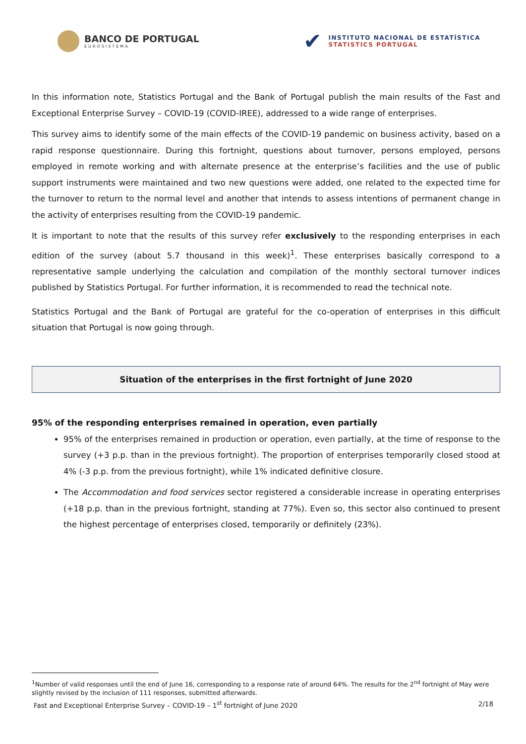BANCO DE PORTUGAL
EUROSISTEMA
✔
INSTITUTO NACIONAL DE ESTATÍSTICA
STATISTICS PORTUGAL
In this information note, Statistics Portugal and the Bank of Portugal publish the main results of the Fast and Exceptional Enterprise Survey – COVID-19 (COVID-IREE), addressed to a wide range of enterprises.
This survey aims to identify some of the main effects of the COVID-19 pandemic on business activity, based on a rapid response questionnaire. During this fortnight, questions about turnover, persons employed, persons employed in remote working and with alternate presence at the enterprise’s facilities and the use of public support instruments were maintained and two new questions were added, one related to the expected time for the turnover to return to the normal level and another that intends to assess intentions of permanent change in the activity of enterprises resulting from the COVID-19 pandemic.
It is important to note that the results of this survey refer exclusively to the responding enterprises in each edition of the survey (about 5.7 thousand in this week)<sup>1</sup>. These enterprises basically correspond to a representative sample underlying the calculation and compilation of the monthly sectoral turnover indices published by Statistics Portugal. For further information, it is recommended to read the technical note.
Statistics Portugal and the Bank of Portugal are grateful for the co-operation of enterprises in this difficult situation that Portugal is now going through.
Situation of the enterprises in the first fortnight of June 2020
95% of the responding enterprises remained in operation, even partially
95% of the enterprises remained in production or operation, even partially, at the time of response to the survey (+3 p.p. than in the previous fortnight). The proportion of enterprises temporarily closed stood at 4% (-3 p.p. from the previous fortnight), while 1% indicated definitive closure.
The Accommodation and food services sector registered a considerable increase in operating enterprises (+18 p.p. than in the previous fortnight, standing at 77%). Even so, this sector also continued to present the highest percentage of enterprises closed, temporarily or definitely (23%).
<sup>1</sup> Number of valid responses until the end of June 16, corresponding to a response rate of around 64%. The results for the 2<sup>nd</sup> fortnight of May were slightly revised by the inclusion of 111 responses, submitted afterwards.
Fast and Exceptional Enterprise Survey – COVID-19 – 1<sup>st</sup> fortnight of June 2020 2/18